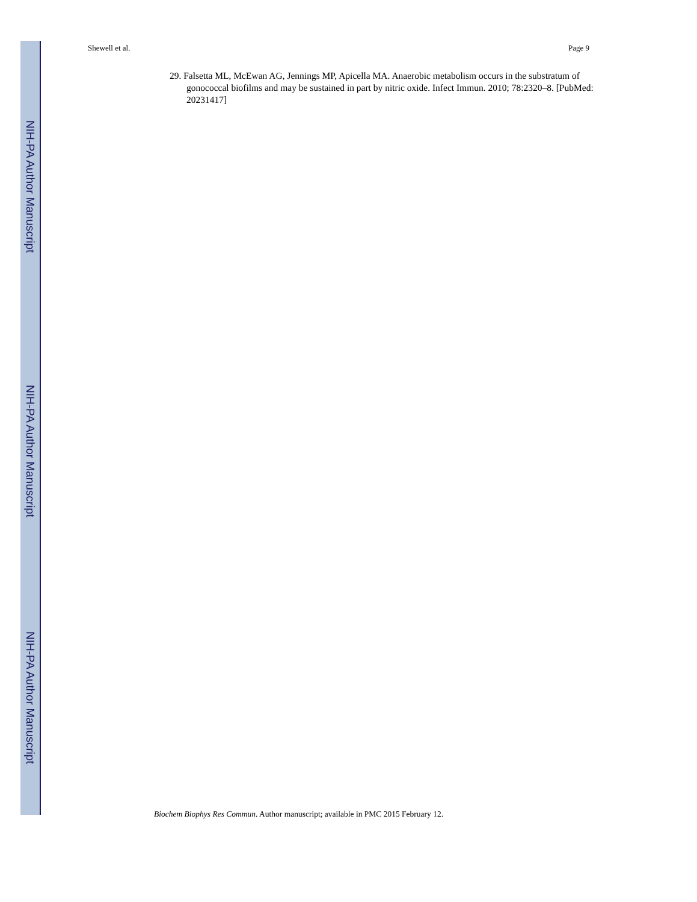Shewell et al. Page 9
NIH-PA Author Manuscript
29. Falsetta ML, McEwan AG, Jennings MP, Apicella MA. Anaerobic metabolism occurs in the substratum of gonococcal biofilms and may be sustained in part by nitric oxide. Infect Immun. 2010; 78:2320–8. [PubMed: 20231417]
NIH-PA Author Manuscript
NIH-PA Author Manuscript
Biochem Biophys Res Commun. Author manuscript; available in PMC 2015 February 12.